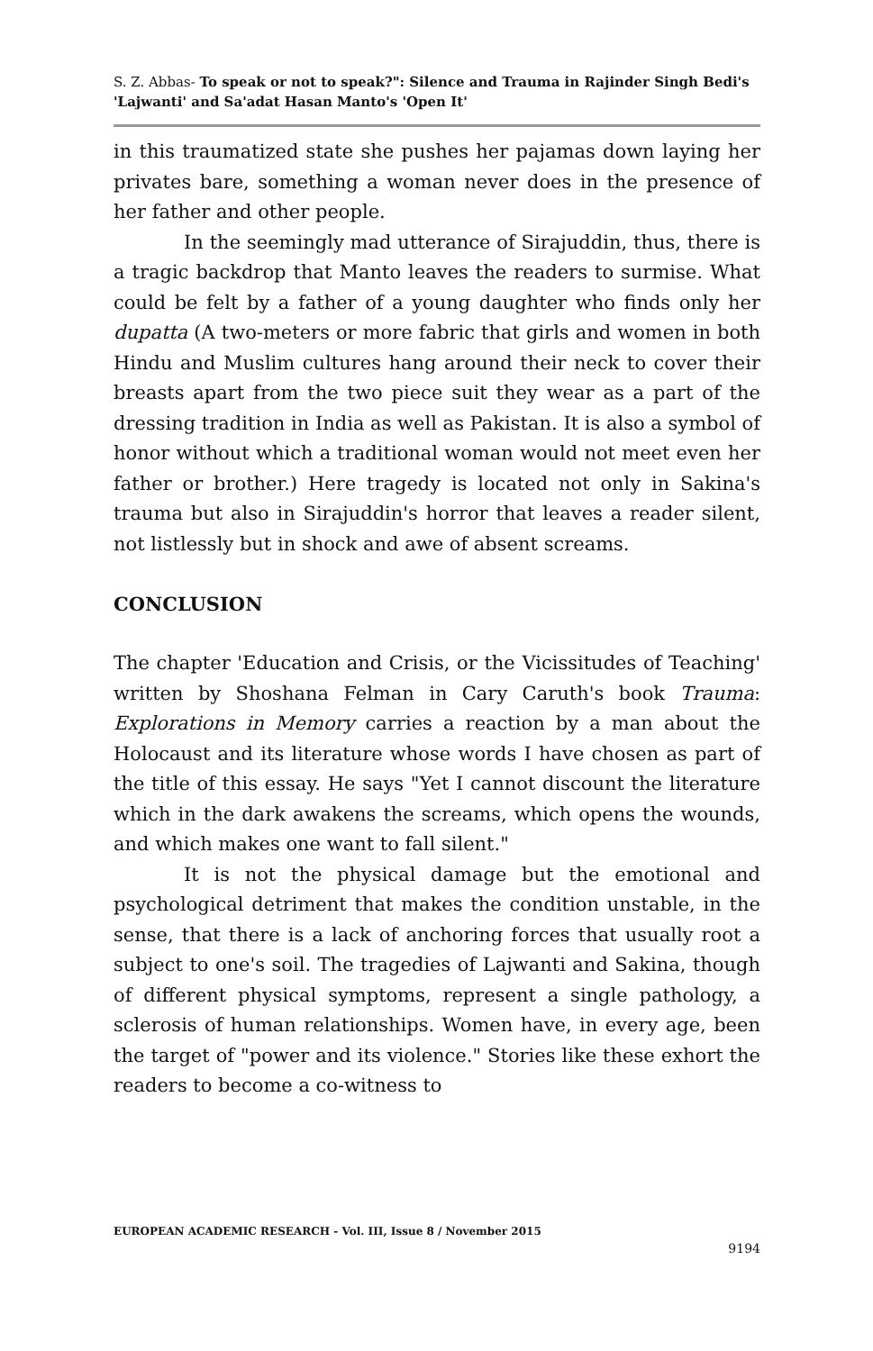S. Z. Abbas- To speak or not to speak?": Silence and Trauma in Rajinder Singh Bedi's 'Lajwanti' and Sa'adat Hasan Manto's 'Open It'
in this traumatized state she pushes her pajamas down laying her privates bare, something a woman never does in the presence of her father and other people.
In the seemingly mad utterance of Sirajuddin, thus, there is a tragic backdrop that Manto leaves the readers to surmise. What could be felt by a father of a young daughter who finds only her dupatta (A two-meters or more fabric that girls and women in both Hindu and Muslim cultures hang around their neck to cover their breasts apart from the two piece suit they wear as a part of the dressing tradition in India as well as Pakistan. It is also a symbol of honor without which a traditional woman would not meet even her father or brother.) Here tragedy is located not only in Sakina's trauma but also in Sirajuddin's horror that leaves a reader silent, not listlessly but in shock and awe of absent screams.
CONCLUSION
The chapter 'Education and Crisis, or the Vicissitudes of Teaching' written by Shoshana Felman in Cary Caruth's book Trauma: Explorations in Memory carries a reaction by a man about the Holocaust and its literature whose words I have chosen as part of the title of this essay. He says "Yet I cannot discount the literature which in the dark awakens the screams, which opens the wounds, and which makes one want to fall silent."
It is not the physical damage but the emotional and psychological detriment that makes the condition unstable, in the sense, that there is a lack of anchoring forces that usually root a subject to one's soil. The tragedies of Lajwanti and Sakina, though of different physical symptoms, represent a single pathology, a sclerosis of human relationships. Women have, in every age, been the target of "power and its violence." Stories like these exhort the readers to become a co-witness to
EUROPEAN ACADEMIC RESEARCH - Vol. III, Issue 8 / November 2015
9194